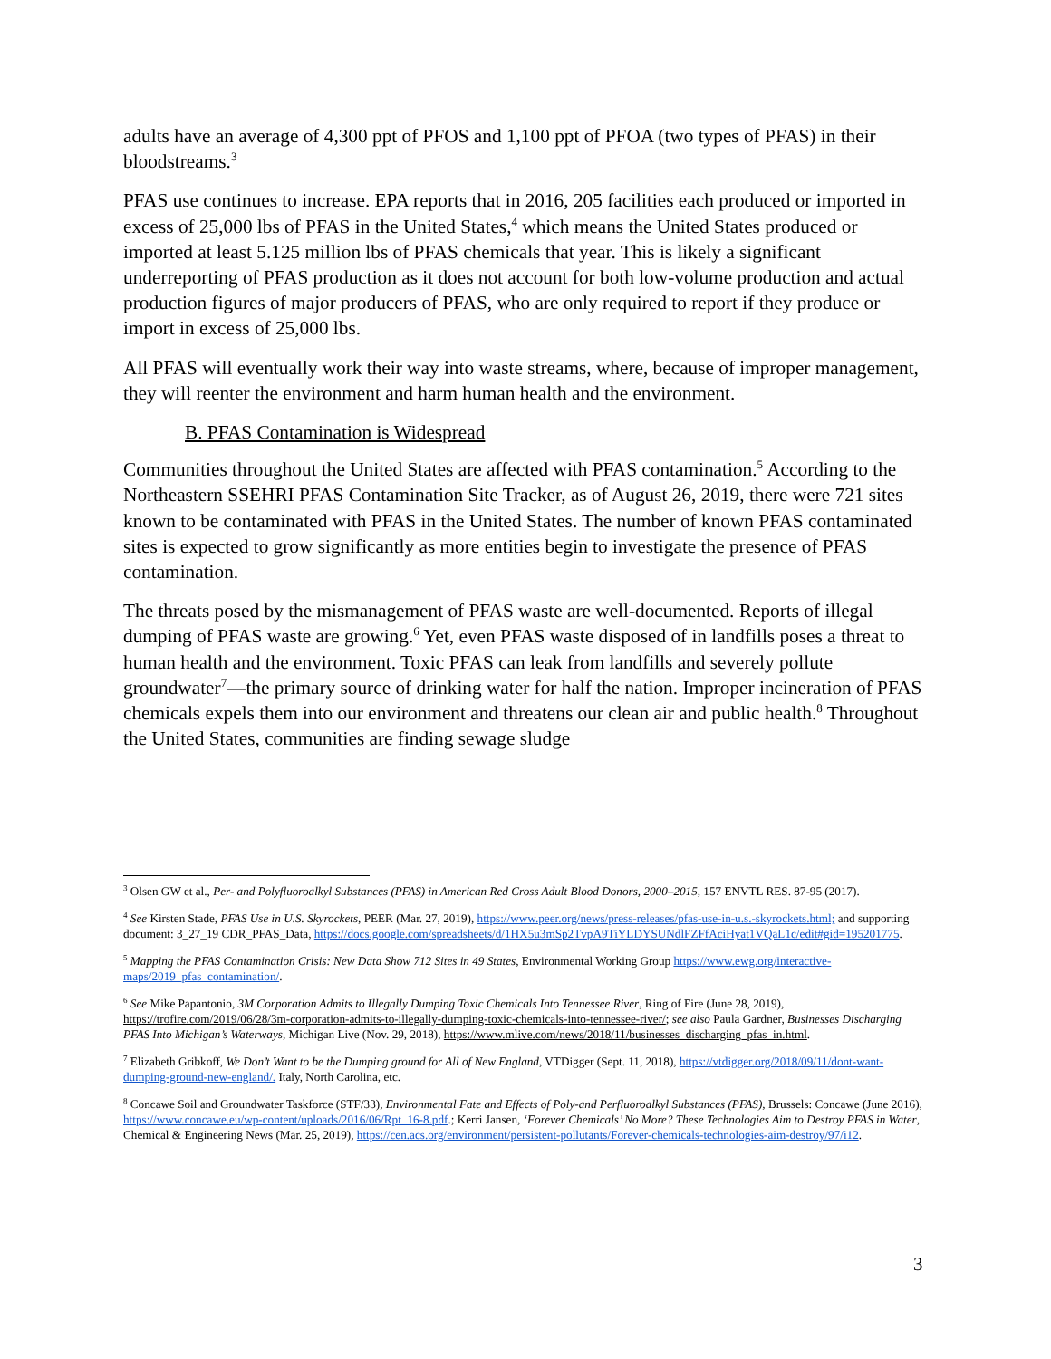adults have an average of 4,300 ppt of PFOS and 1,100 ppt of PFOA (two types of PFAS) in their bloodstreams.<sup>3</sup>
PFAS use continues to increase. EPA reports that in 2016, 205 facilities each produced or imported in excess of 25,000 lbs of PFAS in the United States,<sup>4</sup> which means the United States produced or imported at least 5.125 million lbs of PFAS chemicals that year. This is likely a significant underreporting of PFAS production as it does not account for both low-volume production and actual production figures of major producers of PFAS, who are only required to report if they produce or import in excess of 25,000 lbs.
All PFAS will eventually work their way into waste streams, where, because of improper management, they will reenter the environment and harm human health and the environment.
B. PFAS Contamination is Widespread
Communities throughout the United States are affected with PFAS contamination.<sup>5</sup> According to the Northeastern SSEHRI PFAS Contamination Site Tracker, as of August 26, 2019, there were 721 sites known to be contaminated with PFAS in the United States. The number of known PFAS contaminated sites is expected to grow significantly as more entities begin to investigate the presence of PFAS contamination.
The threats posed by the mismanagement of PFAS waste are well-documented. Reports of illegal dumping of PFAS waste are growing.<sup>6</sup> Yet, even PFAS waste disposed of in landfills poses a threat to human health and the environment. Toxic PFAS can leak from landfills and severely pollute groundwater<sup>7</sup>—the primary source of drinking water for half the nation. Improper incineration of PFAS chemicals expels them into our environment and threatens our clean air and public health.<sup>8</sup> Throughout the United States, communities are finding sewage sludge
<sup>3</sup> Olsen GW et al., Per- and Polyfluoroalkyl Substances (PFAS) in American Red Cross Adult Blood Donors, 2000–2015, 157 ENVTL RES. 87-95 (2017).
<sup>4</sup> See Kirsten Stade, PFAS Use in U.S. Skyrockets, PEER (Mar. 27, 2019), https://www.peer.org/news/press-releases/pfas-use-in-u.s.-skyrockets.html; and supporting document: 3_27_19 CDR_PFAS_Data, https://docs.google.com/spreadsheets/d/1HX5u3mSp2TvpA9TiYLDYSUNdlFZFfAciHyat1VQaL1c/edit#gid=195201775.
<sup>5</sup> Mapping the PFAS Contamination Crisis: New Data Show 712 Sites in 49 States, Environmental Working Group https://www.ewg.org/interactive-maps/2019_pfas_contamination/.
<sup>6</sup> See Mike Papantonio, 3M Corporation Admits to Illegally Dumping Toxic Chemicals Into Tennessee River, Ring of Fire (June 28, 2019), https://trofire.com/2019/06/28/3m-corporation-admits-to-illegally-dumping-toxic-chemicals-into-tennessee-river/; see also Paula Gardner, Businesses Discharging PFAS Into Michigan’s Waterways, Michigan Live (Nov. 29, 2018), https://www.mlive.com/news/2018/11/businesses_discharging_pfas_in.html.
<sup>7</sup> Elizabeth Gribkoff, We Don’t Want to be the Dumping ground for All of New England, VTDigger (Sept. 11, 2018), https://vtdigger.org/2018/09/11/dont-want-dumping-ground-new-england/. Italy, North Carolina, etc.
<sup>8</sup> Concawe Soil and Groundwater Taskforce (STF/33), Environmental Fate and Effects of Poly-and Perfluoroalkyl Substances (PFAS), Brussels: Concawe (June 2016), https://www.concawe.eu/wp-content/uploads/2016/06/Rpt_16-8.pdf.; Kerri Jansen, ‘Forever Chemicals’ No More? These Technologies Aim to Destroy PFAS in Water, Chemical & Engineering News (Mar. 25, 2019), https://cen.acs.org/environment/persistent-pollutants/Forever-chemicals-technologies-aim-destroy/97/i12.
3